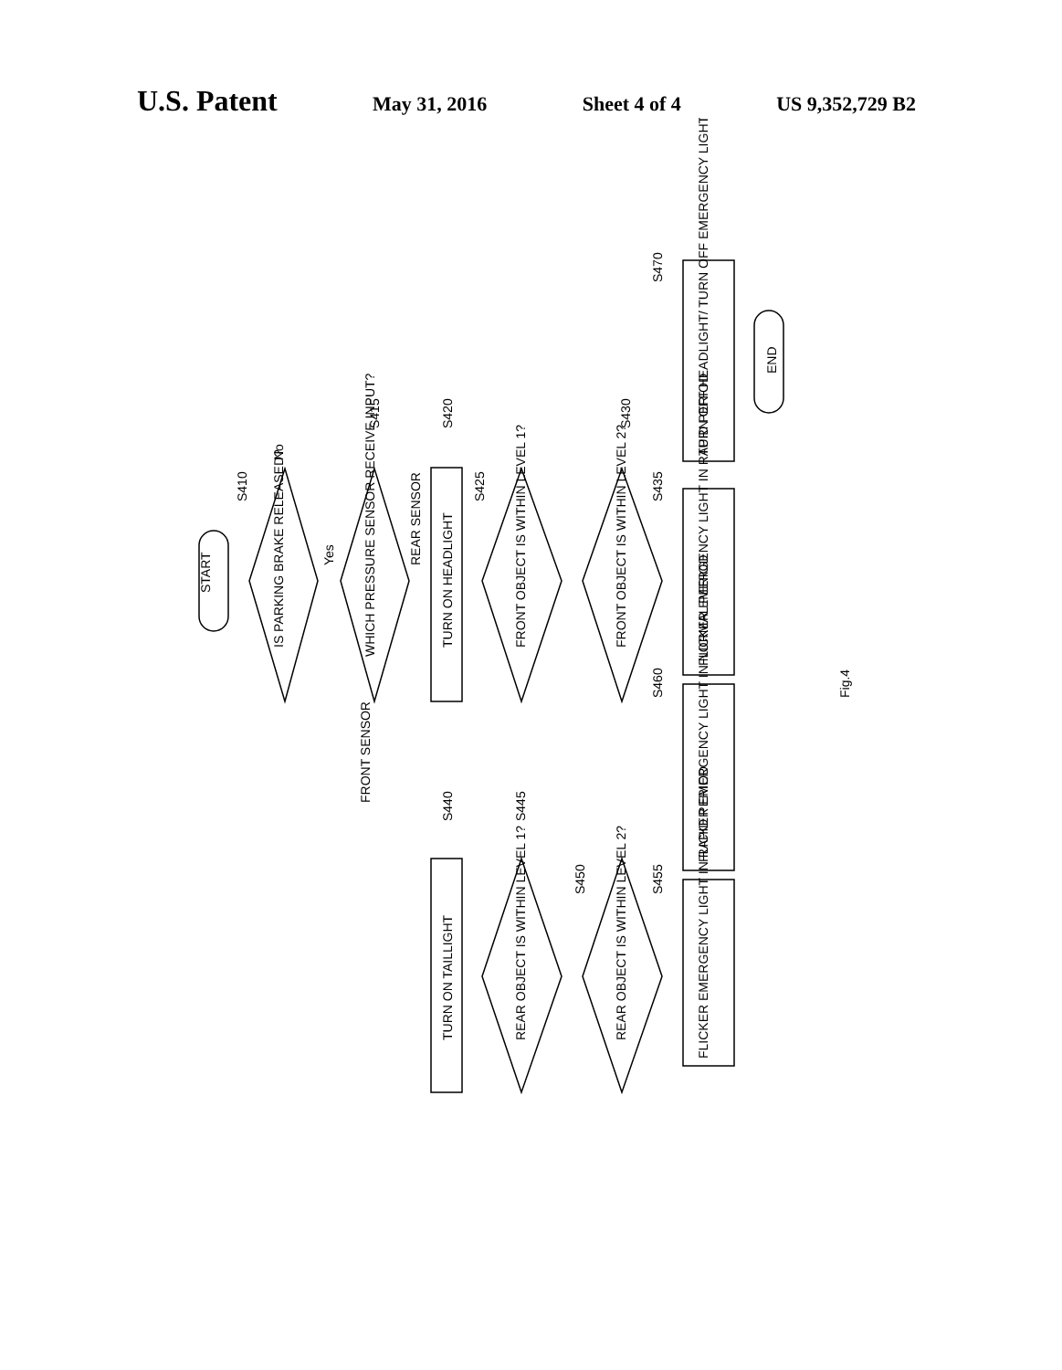U.S. Patent May 31, 2016 Sheet 4 of 4 US 9,352,729 B2
START
IS PARKING BRAKE RELEASED?
WHICH PRESSURE SENSOR RECEIVE INPUT?
TURN ON HEADLIGHT
FRONT OBJECT IS WITHIN LEVEL 1?
FRONT OBJECT IS WITHIN LEVEL 2?
FLICKER EMERGENCY LIGHT IN RAPID PERIOD
FLICKER EMERGENCY LIGHT IN NORMAL PERIOD
TURN ON TAILLIGHT
REAR OBJECT IS WITHIN LEVEL 1?
REAR OBJECT IS WITHIN LEVEL 2?
FLICKER EMERGENCY LIGHT IN RAPID PERIOD
TURN OFF HEADLIGHT/ TURN OFF EMERGENCY LIGHT
END
S410
S415
S420
S425
S430
S435
S460
S440
S445
S450
S455
S470
REAR SENSOR
FRONT SENSOR
Yes
No
Fig.4